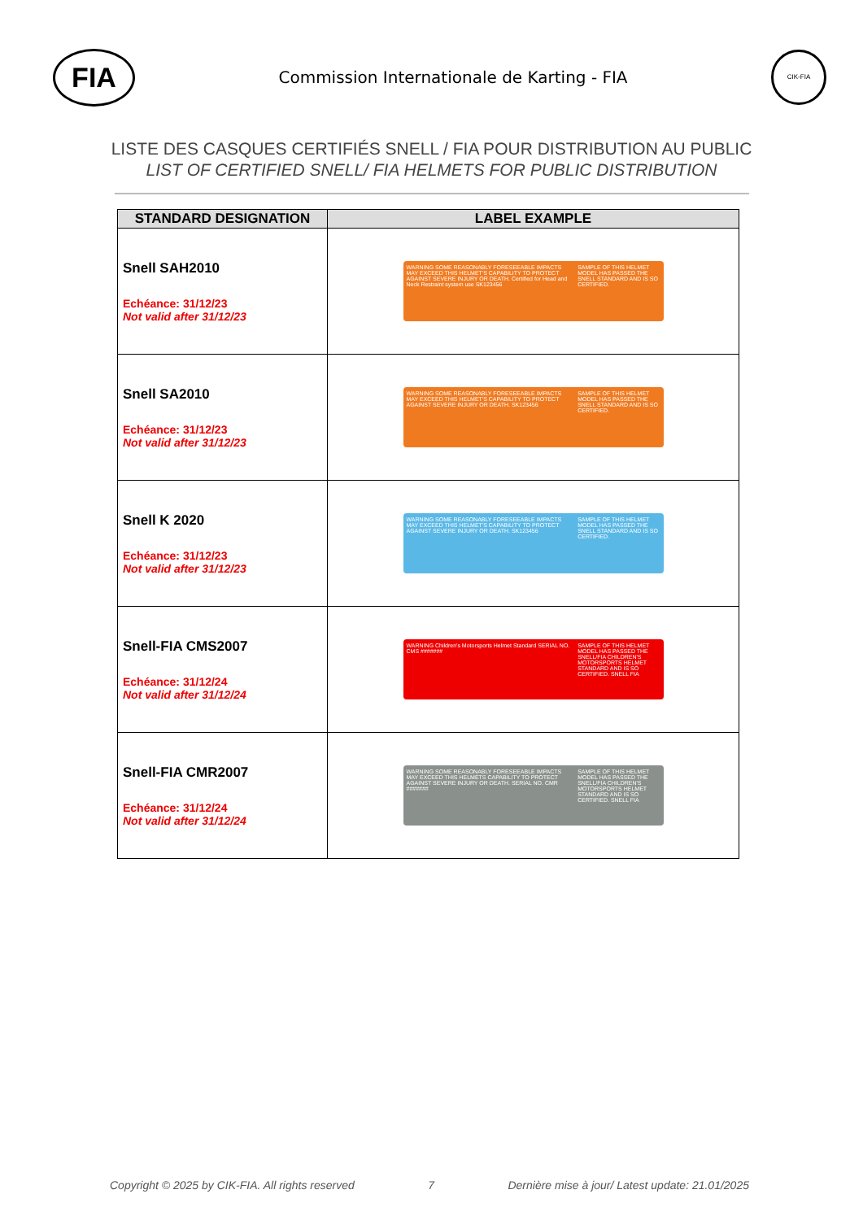FIA
Commission Internationale de Karting - FIA
CIK-FIA
LISTE DES CASQUES CERTIFIÉS SNELL / FIA POUR DISTRIBUTION AU PUBLIC
LIST OF CERTIFIED SNELL/ FIA HELMETS FOR PUBLIC DISTRIBUTION
| STANDARD DESIGNATION | LABEL EXAMPLE |
| --- | --- |
| Snell SAH2010 Echéance: 31/12/23 Not valid after 31/12/23 | WARNING SOME REASONABLY FORESEEABLE IMPACTS MAY EXCEED THIS HELMET'S CAPABILITY TO PROTECT AGAINST SEVERE INJURY OR DEATH. Certified for Head and Neck Restraint system use SK123456 SAMPLE OF THIS HELMET MODEL HAS PASSED THE SNELL STANDARD AND IS SO CERTIFIED. |
| Snell SA2010 Echéance: 31/12/23 Not valid after 31/12/23 | WARNING SOME REASONABLY FORESEEABLE IMPACTS MAY EXCEED THIS HELMET'S CAPABILITY TO PROTECT AGAINST SEVERE INJURY OR DEATH. SK123456 SAMPLE OF THIS HELMET MODEL HAS PASSED THE SNELL STANDARD AND IS SO CERTIFIED. |
| Snell K 2020 Echéance: 31/12/23 Not valid after 31/12/23 | WARNING SOME REASONABLY FORESEEABLE IMPACTS MAY EXCEED THIS HELMET'S CAPABILITY TO PROTECT AGAINST SEVERE INJURY OR DEATH. SK123456 SAMPLE OF THIS HELMET MODEL HAS PASSED THE SNELL STANDARD AND IS SO CERTIFIED. |
| Snell-FIA CMS2007 Echéance: 31/12/24 Not valid after 31/12/24 | WARNING Children's Motorsports Helmet Standard SERIAL NO. CMS ####### SAMPLE OF THIS HELMET MODEL HAS PASSED THE SNELL/FIA CHILDREN'S MOTORSPORTS HELMET STANDARD AND IS SO CERTIFIED. SNELL FIA |
| Snell-FIA CMR2007 Echéance: 31/12/24 Not valid after 31/12/24 | WARNING SOME REASONABLY FORESEEABLE IMPACTS MAY EXCEED THIS HELMETS CAPABILITY TO PROTECT AGAINST SEVERE INJURY OR DEATH. SERIAL NO. CMR ####### SAMPLE OF THIS HELMET MODEL HAS PASSED THE SNELL/FIA CHILDREN'S MOTORSPORTS HELMET STANDARD AND IS SO CERTIFIED. SNELL FIA |
Copyright © 2025 by CIK-FIA. All rights reserved 7 Dernière mise à jour/ Latest update: 21.01/2025